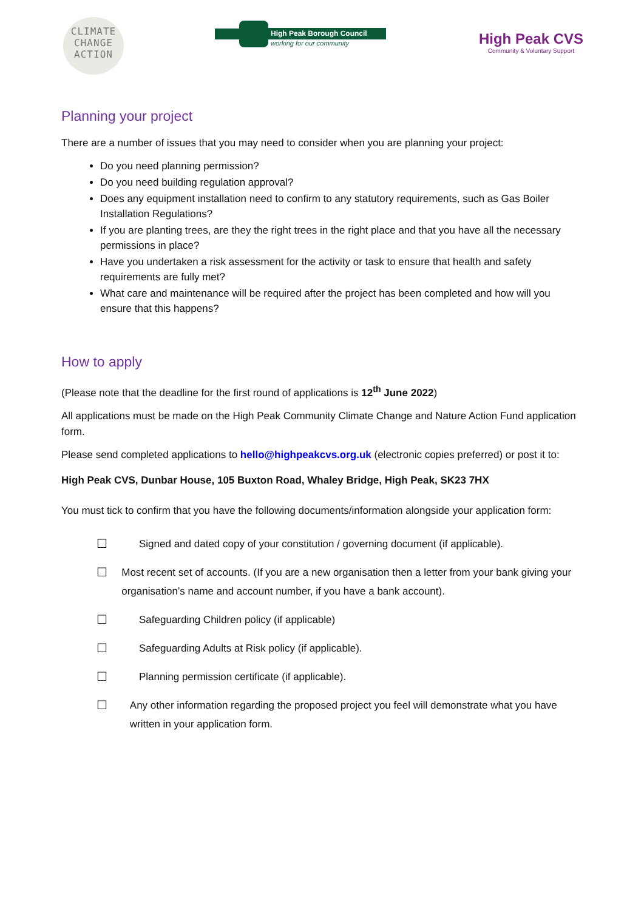CLIMATE
CHANGE
ACTION
High Peak Borough Council
working for our community
High Peak CVS
Community & Voluntary Support
Planning your project
There are a number of issues that you may need to consider when you are planning your project:
Do you need planning permission?
Do you need building regulation approval?
Does any equipment installation need to confirm to any statutory requirements, such as Gas Boiler Installation Regulations?
If you are planting trees, are they the right trees in the right place and that you have all the necessary permissions in place?
Have you undertaken a risk assessment for the activity or task to ensure that health and safety requirements are fully met?
What care and maintenance will be required after the project has been completed and how will you ensure that this happens?
How to apply
(Please note that the deadline for the first round of applications is 12<sup>th</sup> June 2022)
All applications must be made on the High Peak Community Climate Change and Nature Action Fund application form.
Please send completed applications to hello@highpeakcvs.org.uk (electronic copies preferred) or post it to:
High Peak CVS, Dunbar House, 105 Buxton Road, Whaley Bridge, High Peak, SK23 7HX
You must tick to confirm that you have the following documents/information alongside your application form:
☐
Signed and dated copy of your constitution / governing document (if applicable).
☐
Most recent set of accounts. (If you are a new organisation then a letter from your bank giving your organisation’s name and account number, if you have a bank account).
☐
Safeguarding Children policy (if applicable)
☐
Safeguarding Adults at Risk policy (if applicable).
☐
Planning permission certificate (if applicable).
☐
Any other information regarding the proposed project you feel will demonstrate what you have written in your application form.